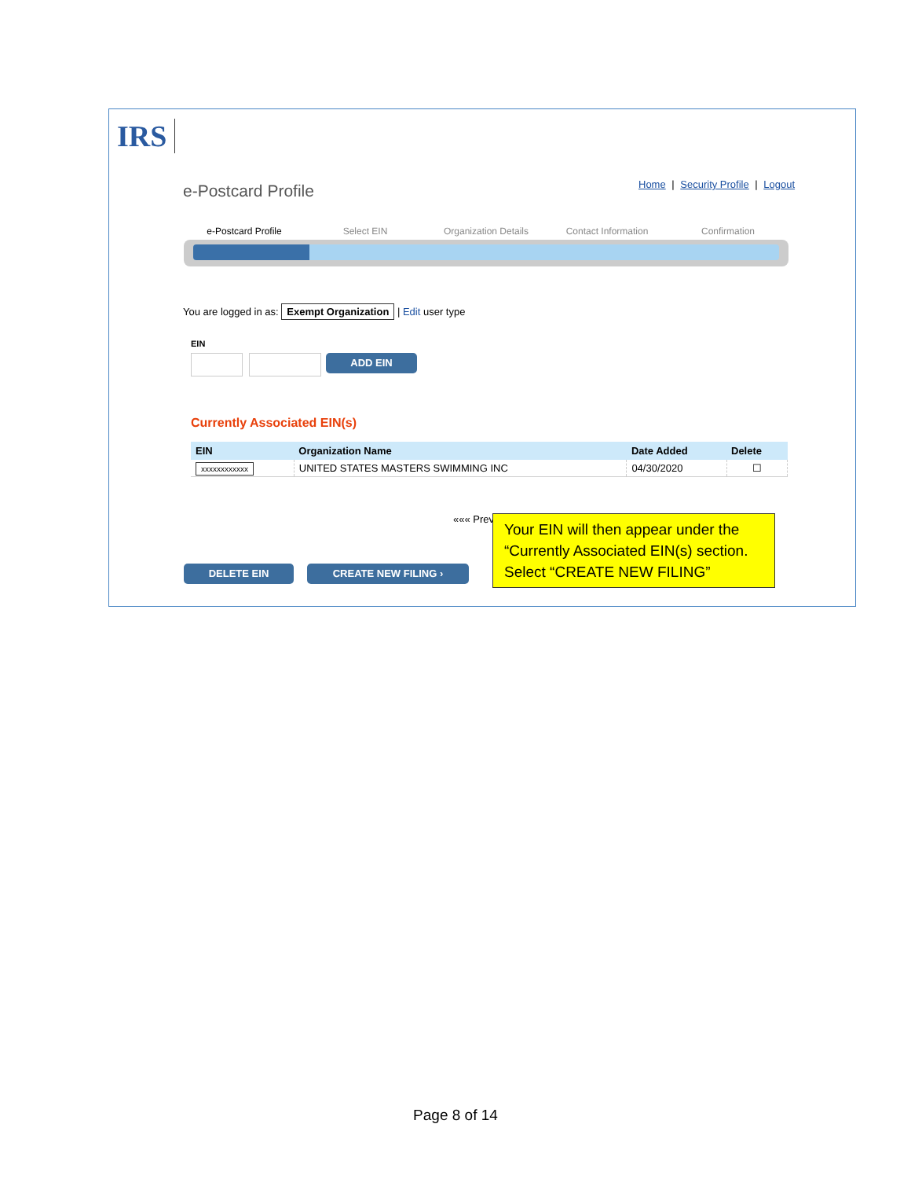IRS
e-Postcard Profile
Home | Security Profile | Logout
e-Postcard Profile Select EIN Organization Details Contact Information Confirmation
You are logged in as: Exempt Organization | Edit user type
EIN
ADD EIN
Currently Associated EIN(s)
| EIN | Organization Name | Date Added | Delete |
| --- | --- | --- | --- |
| xxxxxxxxxxxx | UNITED STATES MASTERS SWIMMING INC | 04/30/2020 | ☐ |
««« Prev
DELETE EIN CREATE NEW FILING ›
Your EIN will then appear under the “Currently Associated EIN(s) section. Select “CREATE NEW FILING”
Page 8 of 14